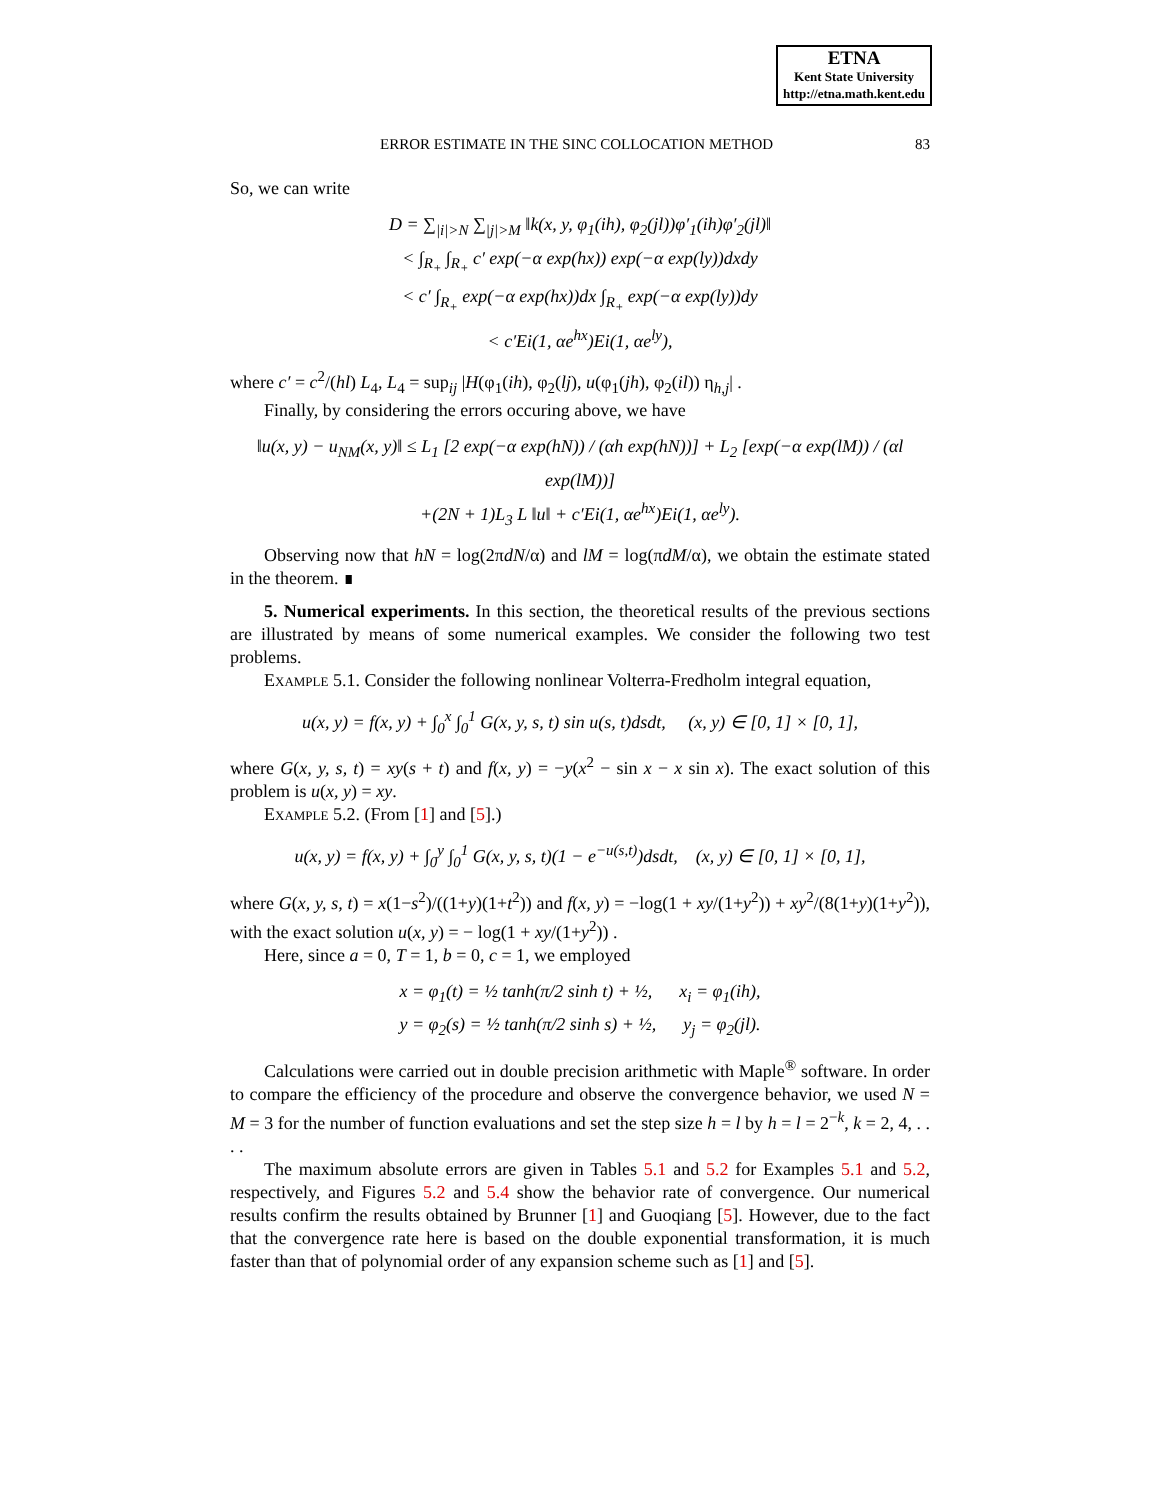ETNA
Kent State University
http://etna.math.kent.edu
ERROR ESTIMATE IN THE SINC COLLOCATION METHOD 83
So, we can write
D = ∑<sub>|i|>N</sub> ∑<sub>|j|>M</sub> ‖k(x, y, φ<sub>1</sub>(ih), φ<sub>2</sub>(jl))φ′<sub>1</sub>(ih)φ′<sub>2</sub>(jl)‖
< ∫<sub>R<sub>+</sub></sub> ∫<sub>R<sub>+</sub></sub> c′ exp(−α exp(hx)) exp(−α exp(ly))dxdy
< c′ ∫<sub>R<sub>+</sub></sub> exp(−α exp(hx))dx ∫<sub>R<sub>+</sub></sub> exp(−α exp(ly))dy
< c′Ei(1, αe<sup>hx</sup>)Ei(1, αe<sup>ly</sup>),
where c′ = c<sup>2</sup>/(hl) L<sub>4</sub>, L<sub>4</sub> = sup<sub>ij</sub> |H(φ<sub>1</sub>(ih), φ<sub>2</sub>(lj), u(φ<sub>1</sub>(jh), φ<sub>2</sub>(il)) η<sub>h,j</sub>| .
Finally, by considering the errors occuring above, we have
‖u(x, y) − u<sub>NM</sub>(x, y)‖ ≤ L<sub>1</sub> [2 exp(−α exp(hN)) / (αh exp(hN))] + L<sub>2</sub> [exp(−α exp(lM)) / (αl exp(lM))]
+(2N + 1)L<sub>3</sub> L ‖u‖ + c′Ei(1, αe<sup>hx</sup>)Ei(1, αe<sup>ly</sup>).
Observing now that hN = log(2πdN/α) and lM = log(πdM/α), we obtain the estimate stated in the theorem. ∎
5. Numerical experiments. In this section, the theoretical results of the previous sections are illustrated by means of some numerical examples. We consider the following two test problems.
Example 5.1. Consider the following nonlinear Volterra-Fredholm integral equation,
u(x, y) = f(x, y) + ∫<sub>0</sub><sup>x</sup> ∫<sub>0</sub><sup>1</sup> G(x, y, s, t) sin u(s, t)dsdt, (x, y) ∈ [0, 1] × [0, 1],
where G(x, y, s, t) = xy(s + t) and f(x, y) = −y(x<sup>2</sup> − sin x − x sin x). The exact solution of this problem is u(x, y) = xy.
Example 5.2. (From [1] and [5].)
u(x, y) = f(x, y) + ∫<sub>0</sub><sup>y</sup> ∫<sub>0</sub><sup>1</sup> G(x, y, s, t)(1 − e<sup>−u(s,t)</sup>)dsdt, (x, y) ∈ [0, 1] × [0, 1],
where G(x, y, s, t) = x(1−s<sup>2</sup>)/((1+y)(1+t<sup>2</sup>)) and f(x, y) = −log(1 + xy/(1+y<sup>2</sup>)) + xy<sup>2</sup>/(8(1+y)(1+y<sup>2</sup>)), with the exact solution u(x, y) = − log(1 + xy/(1+y<sup>2</sup>)) .
Here, since a = 0, T = 1, b = 0, c = 1, we employed
x = φ<sub>1</sub>(t) = ½ tanh(π/2 sinh t) + ½, x<sub>i</sub> = φ<sub>1</sub>(ih),
y = φ<sub>2</sub>(s) = ½ tanh(π/2 sinh s) + ½, y<sub>j</sub> = φ<sub>2</sub>(jl).
Calculations were carried out in double precision arithmetic with Maple<sup>®</sup> software. In order to compare the efficiency of the procedure and observe the convergence behavior, we used N = M = 3 for the number of function evaluations and set the step size h = l by h = l = 2<sup>−k</sup>, k = 2, 4, . . . .
The maximum absolute errors are given in Tables 5.1 and 5.2 for Examples 5.1 and 5.2, respectively, and Figures 5.2 and 5.4 show the behavior rate of convergence. Our numerical results confirm the results obtained by Brunner [1] and Guoqiang [5]. However, due to the fact that the convergence rate here is based on the double exponential transformation, it is much faster than that of polynomial order of any expansion scheme such as [1] and [5].